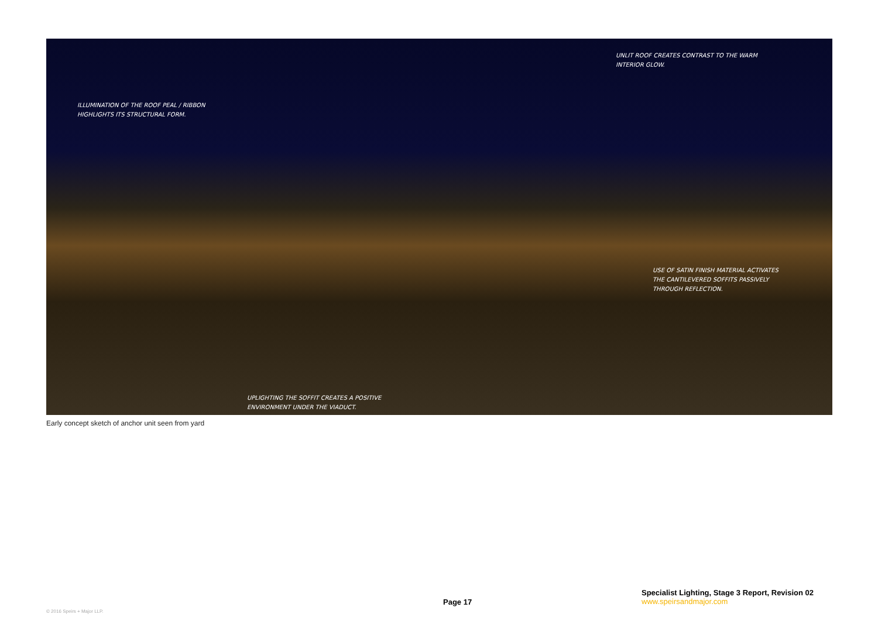ILLUMINATION OF THE ROOF PEAL / RIBBON
HIGHLIGHTS ITS STRUCTURAL FORM.
UNLIT ROOF CREATES CONTRAST TO THE WARM
INTERIOR GLOW.
USE OF SATIN FINISH MATERIAL ACTIVATES
THE CANTILEVERED SOFFITS PASSIVELY
THROUGH REFLECTION.
UPLIGHTING THE SOFFIT CREATES A POSITIVE
ENVIRONMENT UNDER THE VIADUCT.
Early concept sketch of anchor unit seen from yard
Page 17
Specialist Lighting, Stage 3 Report, Revision 02
www.speirsandmajor.com
© 2016 Speirs + Major LLP.